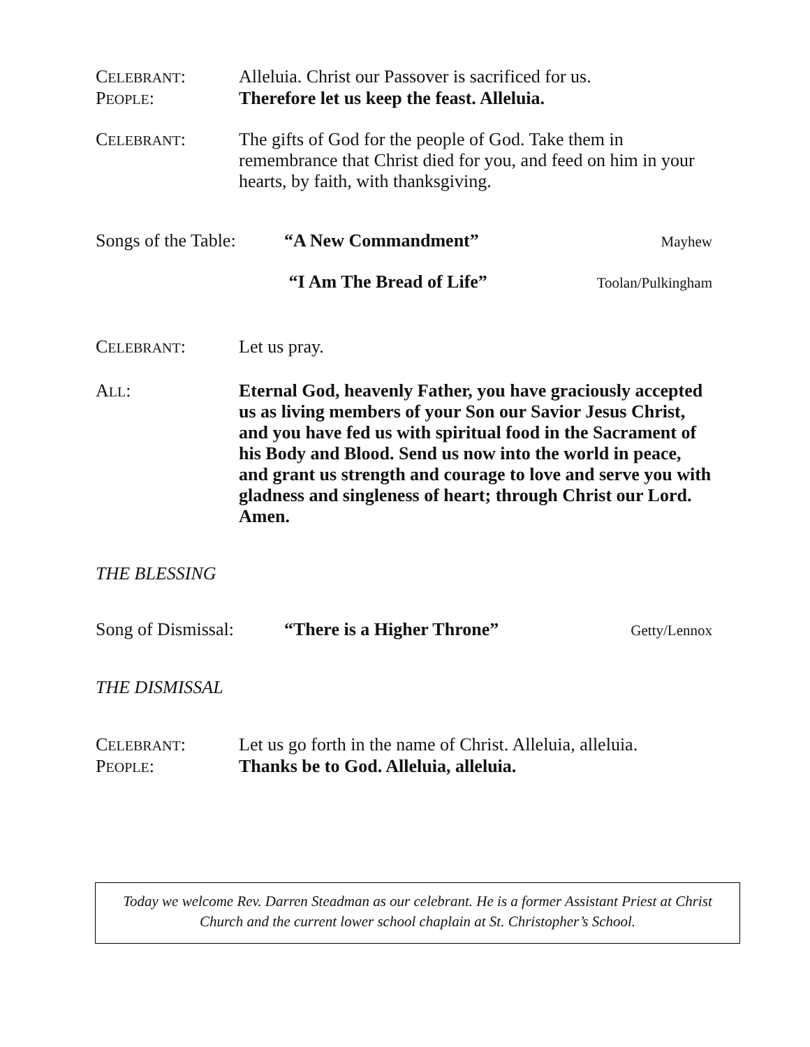CELEBRANT: Alleluia. Christ our Passover is sacrificed for us.
PEOPLE: Therefore let us keep the feast. Alleluia.
CELEBRANT: The gifts of God for the people of God. Take them in remembrance that Christ died for you, and feed on him in your hearts, by faith, with thanksgiving.
Songs of the Table:
“A New Commandment”
Mayhew
“I Am The Bread of Life”
Toolan/Pulkingham
CELEBRANT: Let us pray.
ALL: Eternal God, heavenly Father, you have graciously accepted us as living members of your Son our Savior Jesus Christ, and you have fed us with spiritual food in the Sacrament of his Body and Blood. Send us now into the world in peace, and grant us strength and courage to love and serve you with gladness and singleness of heart; through Christ our Lord. Amen.
THE BLESSING
Song of Dismissal:
“There is a Higher Throne”
Getty/Lennox
THE DISMISSAL
CELEBRANT: Let us go forth in the name of Christ. Alleluia, alleluia.
PEOPLE: Thanks be to God. Alleluia, alleluia.
Today we welcome Rev. Darren Steadman as our celebrant. He is a former Assistant Priest at Christ Church and the current lower school chaplain at St. Christopher’s School.